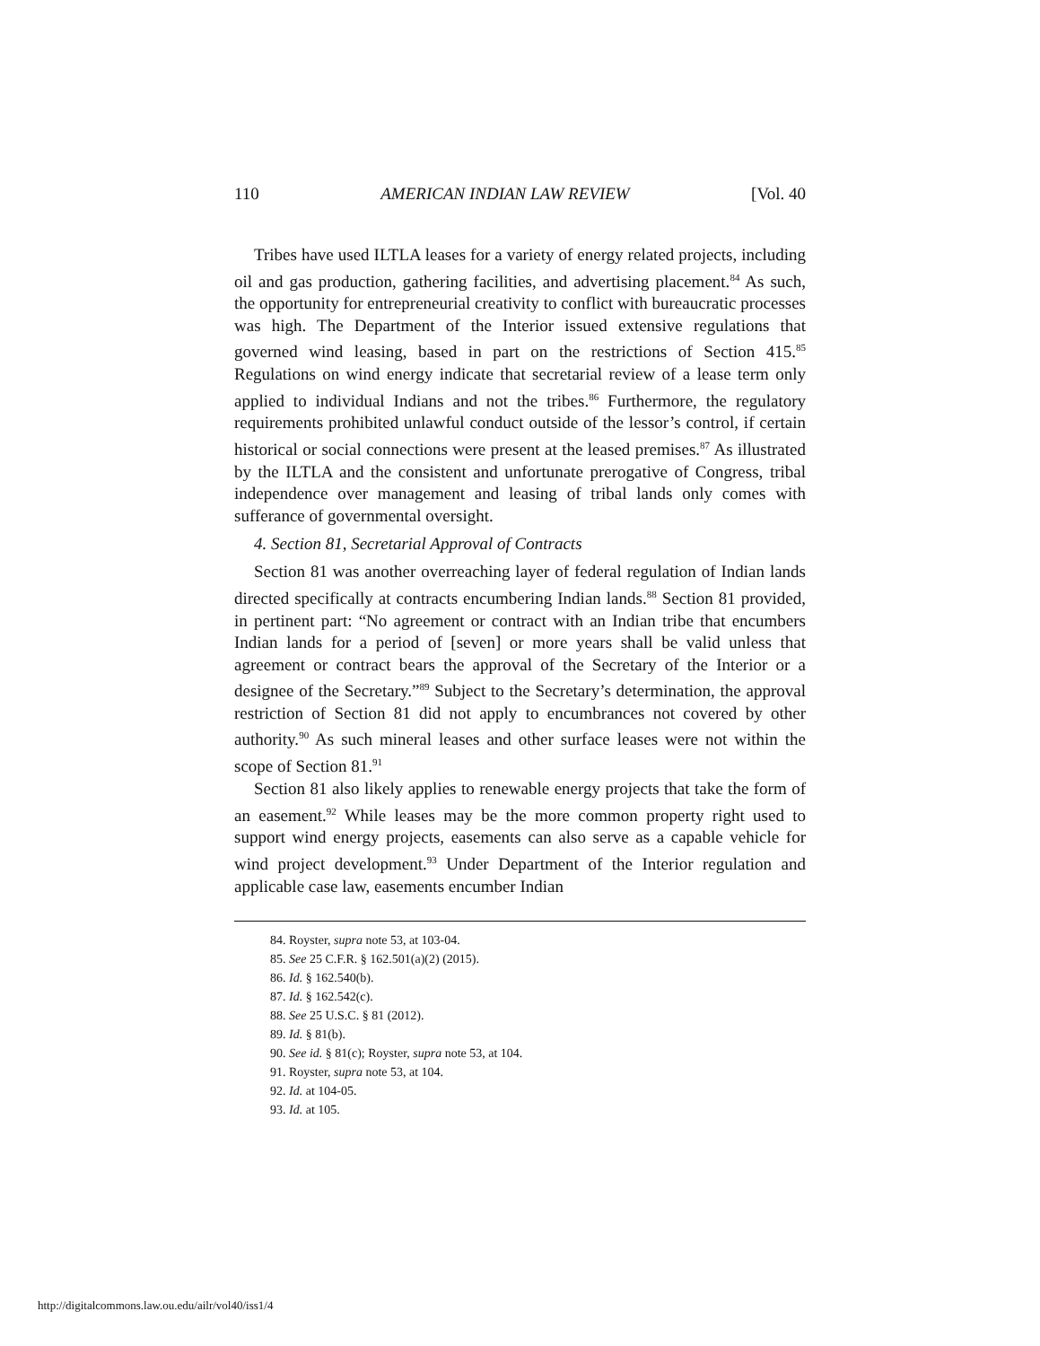110 AMERICAN INDIAN LAW REVIEW [Vol. 40
Tribes have used ILTLA leases for a variety of energy related projects, including oil and gas production, gathering facilities, and advertising placement.<sup>84</sup> As such, the opportunity for entrepreneurial creativity to conflict with bureaucratic processes was high. The Department of the Interior issued extensive regulations that governed wind leasing, based in part on the restrictions of Section 415.<sup>85</sup> Regulations on wind energy indicate that secretarial review of a lease term only applied to individual Indians and not the tribes.<sup>86</sup> Furthermore, the regulatory requirements prohibited unlawful conduct outside of the lessor’s control, if certain historical or social connections were present at the leased premises.<sup>87</sup> As illustrated by the ILTLA and the consistent and unfortunate prerogative of Congress, tribal independence over management and leasing of tribal lands only comes with sufferance of governmental oversight.
4. Section 81, Secretarial Approval of Contracts
Section 81 was another overreaching layer of federal regulation of Indian lands directed specifically at contracts encumbering Indian lands.<sup>88</sup> Section 81 provided, in pertinent part: “No agreement or contract with an Indian tribe that encumbers Indian lands for a period of [seven] or more years shall be valid unless that agreement or contract bears the approval of the Secretary of the Interior or a designee of the Secretary.”<sup>89</sup> Subject to the Secretary’s determination, the approval restriction of Section 81 did not apply to encumbrances not covered by other authority.<sup>90</sup> As such mineral leases and other surface leases were not within the scope of Section 81.<sup>91</sup>
Section 81 also likely applies to renewable energy projects that take the form of an easement.<sup>92</sup> While leases may be the more common property right used to support wind energy projects, easements can also serve as a capable vehicle for wind project development.<sup>93</sup> Under Department of the Interior regulation and applicable case law, easements encumber Indian
84. Royster, supra note 53, at 103-04.
85. See 25 C.F.R. § 162.501(a)(2) (2015).
86. Id. § 162.540(b).
87. Id. § 162.542(c).
88. See 25 U.S.C. § 81 (2012).
89. Id. § 81(b).
90. See id. § 81(c); Royster, supra note 53, at 104.
91. Royster, supra note 53, at 104.
92. Id. at 104-05.
93. Id. at 105.
http://digitalcommons.law.ou.edu/ailr/vol40/iss1/4